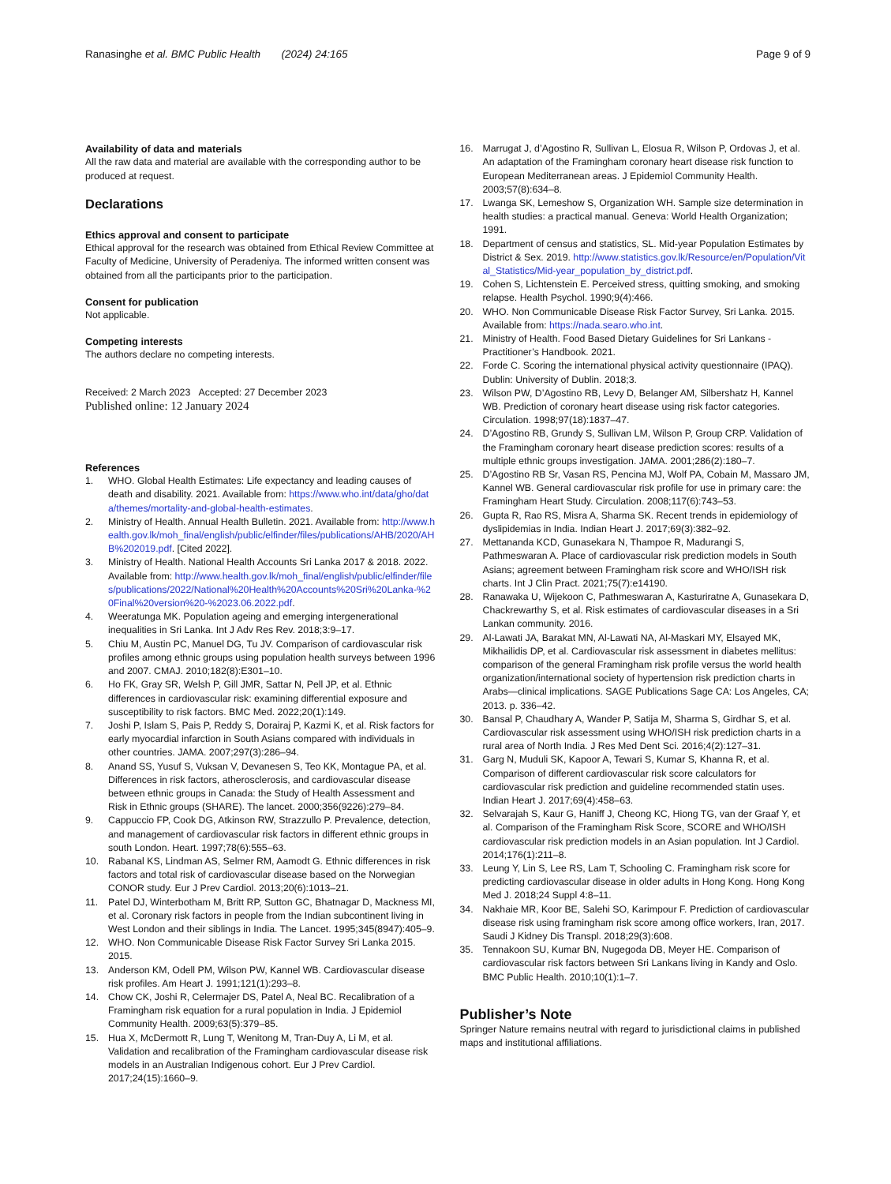Ranasinghe et al. BMC Public Health (2024) 24:165
Page 9 of 9
Availability of data and materials
All the raw data and material are available with the corresponding author to be produced at request.
Declarations
Ethics approval and consent to participate
Ethical approval for the research was obtained from Ethical Review Committee at Faculty of Medicine, University of Peradeniya. The informed written consent was obtained from all the participants prior to the participation.
Consent for publication
Not applicable.
Competing interests
The authors declare no competing interests.
Received: 2 March 2023 Accepted: 27 December 2023
Published online: 12 January 2024
References
1. WHO. Global Health Estimates: Life expectancy and leading causes of death and disability. 2021. Available from: https://www.who.int/data/gho/data/themes/mortality-and-global-health-estimates.
2. Ministry of Health. Annual Health Bulletin. 2021. Available from: http://www.health.gov.lk/moh_final/english/public/elfinder/files/publications/AHB/2020/AHB%202019.pdf. [Cited 2022].
3. Ministry of Health. National Health Accounts Sri Lanka 2017 & 2018. 2022. Available from: http://www.health.gov.lk/moh_final/english/public/elfinder/files/publications/2022/National%20Health%20Accounts%20Sri%20Lanka-%20Final%20version%20-%2023.06.2022.pdf.
4. Weeratunga MK. Population ageing and emerging intergenerational inequalities in Sri Lanka. Int J Adv Res Rev. 2018;3:9–17.
5. Chiu M, Austin PC, Manuel DG, Tu JV. Comparison of cardiovascular risk profiles among ethnic groups using population health surveys between 1996 and 2007. CMAJ. 2010;182(8):E301–10.
6. Ho FK, Gray SR, Welsh P, Gill JMR, Sattar N, Pell JP, et al. Ethnic differences in cardiovascular risk: examining differential exposure and susceptibility to risk factors. BMC Med. 2022;20(1):149.
7. Joshi P, Islam S, Pais P, Reddy S, Dorairaj P, Kazmi K, et al. Risk factors for early myocardial infarction in South Asians compared with individuals in other countries. JAMA. 2007;297(3):286–94.
8. Anand SS, Yusuf S, Vuksan V, Devanesen S, Teo KK, Montague PA, et al. Differences in risk factors, atherosclerosis, and cardiovascular disease between ethnic groups in Canada: the Study of Health Assessment and Risk in Ethnic groups (SHARE). The lancet. 2000;356(9226):279–84.
9. Cappuccio FP, Cook DG, Atkinson RW, Strazzullo P. Prevalence, detection, and management of cardiovascular risk factors in different ethnic groups in south London. Heart. 1997;78(6):555–63.
10. Rabanal KS, Lindman AS, Selmer RM, Aamodt G. Ethnic differences in risk factors and total risk of cardiovascular disease based on the Norwegian CONOR study. Eur J Prev Cardiol. 2013;20(6):1013–21.
11. Patel DJ, Winterbotham M, Britt RP, Sutton GC, Bhatnagar D, Mackness MI, et al. Coronary risk factors in people from the Indian subcontinent living in West London and their siblings in India. The Lancet. 1995;345(8947):405–9.
12. WHO. Non Communicable Disease Risk Factor Survey Sri Lanka 2015. 2015.
13. Anderson KM, Odell PM, Wilson PW, Kannel WB. Cardiovascular disease risk profiles. Am Heart J. 1991;121(1):293–8.
14. Chow CK, Joshi R, Celermajer DS, Patel A, Neal BC. Recalibration of a Framingham risk equation for a rural population in India. J Epidemiol Community Health. 2009;63(5):379–85.
15. Hua X, McDermott R, Lung T, Wenitong M, Tran-Duy A, Li M, et al. Validation and recalibration of the Framingham cardiovascular disease risk models in an Australian Indigenous cohort. Eur J Prev Cardiol. 2017;24(15):1660–9.
16. Marrugat J, d’Agostino R, Sullivan L, Elosua R, Wilson P, Ordovas J, et al. An adaptation of the Framingham coronary heart disease risk function to European Mediterranean areas. J Epidemiol Community Health. 2003;57(8):634–8.
17. Lwanga SK, Lemeshow S, Organization WH. Sample size determination in health studies: a practical manual. Geneva: World Health Organization; 1991.
18. Department of census and statistics, SL. Mid-year Population Estimates by District & Sex. 2019. http://www.statistics.gov.lk/Resource/en/Population/Vital_Statistics/Mid-year_population_by_district.pdf.
19. Cohen S, Lichtenstein E. Perceived stress, quitting smoking, and smoking relapse. Health Psychol. 1990;9(4):466.
20. WHO. Non Communicable Disease Risk Factor Survey, Sri Lanka. 2015. Available from: https://nada.searo.who.int.
21. Ministry of Health. Food Based Dietary Guidelines for Sri Lankans - Practitioner’s Handbook. 2021.
22. Forde C. Scoring the international physical activity questionnaire (IPAQ). Dublin: University of Dublin. 2018;3.
23. Wilson PW, D’Agostino RB, Levy D, Belanger AM, Silbershatz H, Kannel WB. Prediction of coronary heart disease using risk factor categories. Circulation. 1998;97(18):1837–47.
24. D’Agostino RB, Grundy S, Sullivan LM, Wilson P, Group CRP. Validation of the Framingham coronary heart disease prediction scores: results of a multiple ethnic groups investigation. JAMA. 2001;286(2):180–7.
25. D’Agostino RB Sr, Vasan RS, Pencina MJ, Wolf PA, Cobain M, Massaro JM, Kannel WB. General cardiovascular risk profile for use in primary care: the Framingham Heart Study. Circulation. 2008;117(6):743–53.
26. Gupta R, Rao RS, Misra A, Sharma SK. Recent trends in epidemiology of dyslipidemias in India. Indian Heart J. 2017;69(3):382–92.
27. Mettananda KCD, Gunasekara N, Thampoe R, Madurangi S, Pathmeswaran A. Place of cardiovascular risk prediction models in South Asians; agreement between Framingham risk score and WHO/ISH risk charts. Int J Clin Pract. 2021;75(7):e14190.
28. Ranawaka U, Wijekoon C, Pathmeswaran A, Kasturiratne A, Gunasekara D, Chackrewarthy S, et al. Risk estimates of cardiovascular diseases in a Sri Lankan community. 2016.
29. Al-Lawati JA, Barakat MN, Al-Lawati NA, Al-Maskari MY, Elsayed MK, Mikhailidis DP, et al. Cardiovascular risk assessment in diabetes mellitus: comparison of the general Framingham risk profile versus the world health organization/international society of hypertension risk prediction charts in Arabs—clinical implications. SAGE Publications Sage CA: Los Angeles, CA; 2013. p. 336–42.
30. Bansal P, Chaudhary A, Wander P, Satija M, Sharma S, Girdhar S, et al. Cardiovascular risk assessment using WHO/ISH risk prediction charts in a rural area of North India. J Res Med Dent Sci. 2016;4(2):127–31.
31. Garg N, Muduli SK, Kapoor A, Tewari S, Kumar S, Khanna R, et al. Comparison of different cardiovascular risk score calculators for cardiovascular risk prediction and guideline recommended statin uses. Indian Heart J. 2017;69(4):458–63.
32. Selvarajah S, Kaur G, Haniff J, Cheong KC, Hiong TG, van der Graaf Y, et al. Comparison of the Framingham Risk Score, SCORE and WHO/ISH cardiovascular risk prediction models in an Asian population. Int J Cardiol. 2014;176(1):211–8.
33. Leung Y, Lin S, Lee RS, Lam T, Schooling C. Framingham risk score for predicting cardiovascular disease in older adults in Hong Kong. Hong Kong Med J. 2018;24 Suppl 4:8–11.
34. Nakhaie MR, Koor BE, Salehi SO, Karimpour F. Prediction of cardiovascular disease risk using framingham risk score among office workers, Iran, 2017. Saudi J Kidney Dis Transpl. 2018;29(3):608.
35. Tennakoon SU, Kumar BN, Nugegoda DB, Meyer HE. Comparison of cardiovascular risk factors between Sri Lankans living in Kandy and Oslo. BMC Public Health. 2010;10(1):1–7.
Publisher’s Note
Springer Nature remains neutral with regard to jurisdictional claims in published maps and institutional affiliations.